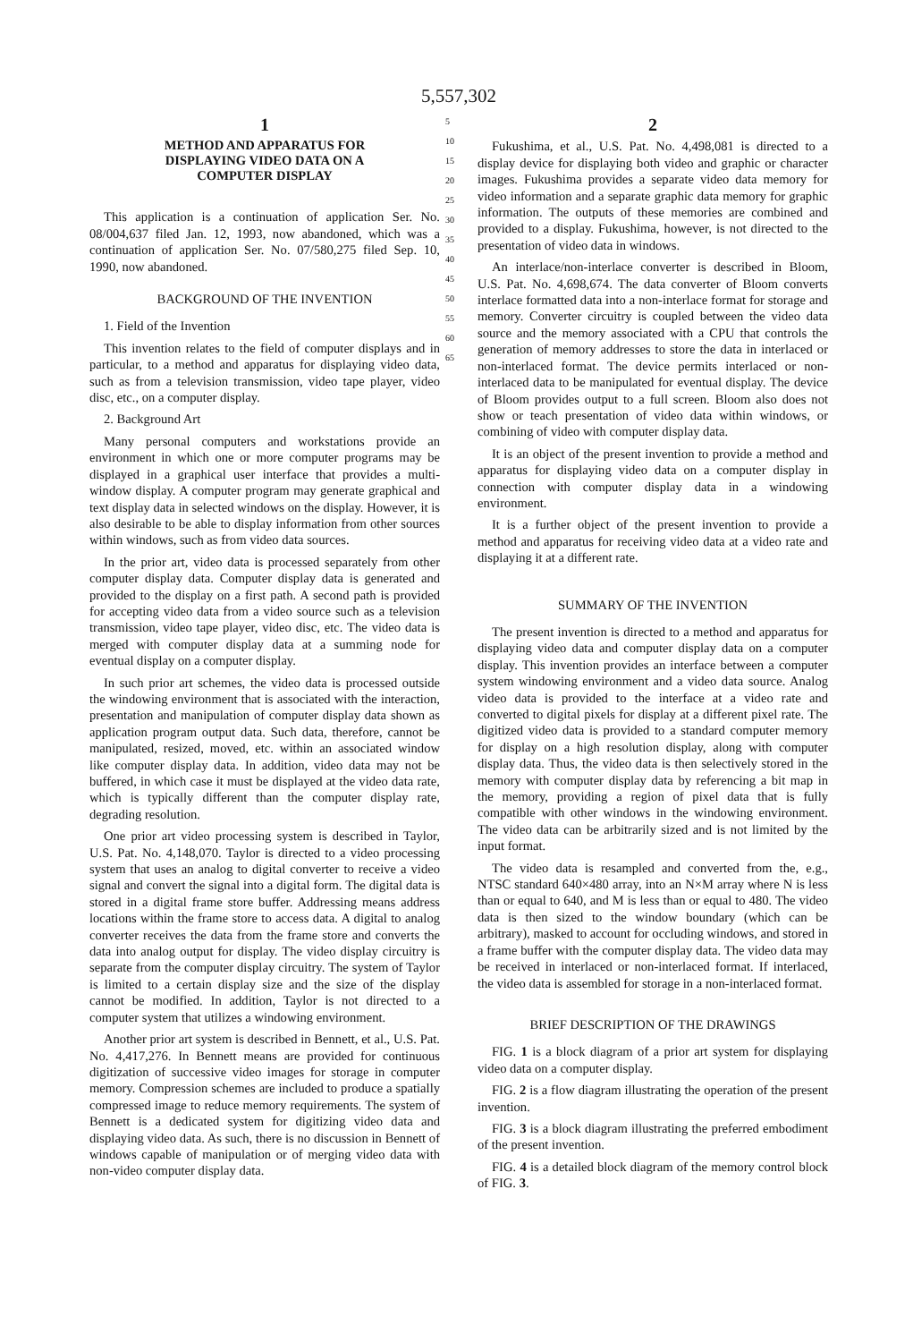5,557,302
1
METHOD AND APPARATUS FOR
DISPLAYING VIDEO DATA ON A
COMPUTER DISPLAY
This application is a continuation of application Ser. No. 08/004,637 filed Jan. 12, 1993, now abandoned, which was a continuation of application Ser. No. 07/580,275 filed Sep. 10, 1990, now abandoned.
BACKGROUND OF THE INVENTION
1. Field of the Invention
This invention relates to the field of computer displays and in particular, to a method and apparatus for displaying video data, such as from a television transmission, video tape player, video disc, etc., on a computer display.
2. Background Art
Many personal computers and workstations provide an environment in which one or more computer programs may be displayed in a graphical user interface that provides a multi-window display. A computer program may generate graphical and text display data in selected windows on the display. However, it is also desirable to be able to display information from other sources within windows, such as from video data sources.
In the prior art, video data is processed separately from other computer display data. Computer display data is generated and provided to the display on a first path. A second path is provided for accepting video data from a video source such as a television transmission, video tape player, video disc, etc. The video data is merged with computer display data at a summing node for eventual display on a computer display.
In such prior art schemes, the video data is processed outside the windowing environment that is associated with the interaction, presentation and manipulation of computer display data shown as application program output data. Such data, therefore, cannot be manipulated, resized, moved, etc. within an associated window like computer display data. In addition, video data may not be buffered, in which case it must be displayed at the video data rate, which is typically different than the computer display rate, degrading resolution.
One prior art video processing system is described in Taylor, U.S. Pat. No. 4,148,070. Taylor is directed to a video processing system that uses an analog to digital converter to receive a video signal and convert the signal into a digital form. The digital data is stored in a digital frame store buffer. Addressing means address locations within the frame store to access data. A digital to analog converter receives the data from the frame store and converts the data into analog output for display. The video display circuitry is separate from the computer display circuitry. The system of Taylor is limited to a certain display size and the size of the display cannot be modified. In addition, Taylor is not directed to a computer system that utilizes a windowing environment.
Another prior art system is described in Bennett, et al., U.S. Pat. No. 4,417,276. In Bennett means are provided for continuous digitization of successive video images for storage in computer memory. Compression schemes are included to produce a spatially compressed image to reduce memory requirements. The system of Bennett is a dedicated system for digitizing video data and displaying video data. As such, there is no discussion in Bennett of windows capable of manipulation or of merging video data with non-video computer display data.
5
10
15
20
25
30
35
40
45
50
55
60
65
2
Fukushima, et al., U.S. Pat. No. 4,498,081 is directed to a display device for displaying both video and graphic or character images. Fukushima provides a separate video data memory for video information and a separate graphic data memory for graphic information. The outputs of these memories are combined and provided to a display. Fukushima, however, is not directed to the presentation of video data in windows.
An interlace/non-interlace converter is described in Bloom, U.S. Pat. No. 4,698,674. The data converter of Bloom converts interlace formatted data into a non-interlace format for storage and memory. Converter circuitry is coupled between the video data source and the memory associated with a CPU that controls the generation of memory addresses to store the data in interlaced or non-interlaced format. The device permits interlaced or non-interlaced data to be manipulated for eventual display. The device of Bloom provides output to a full screen. Bloom also does not show or teach presentation of video data within windows, or combining of video with computer display data.
It is an object of the present invention to provide a method and apparatus for displaying video data on a computer display in connection with computer display data in a windowing environment.
It is a further object of the present invention to provide a method and apparatus for receiving video data at a video rate and displaying it at a different rate.
SUMMARY OF THE INVENTION
The present invention is directed to a method and apparatus for displaying video data and computer display data on a computer display. This invention provides an interface between a computer system windowing environment and a video data source. Analog video data is provided to the interface at a video rate and converted to digital pixels for display at a different pixel rate. The digitized video data is provided to a standard computer memory for display on a high resolution display, along with computer display data. Thus, the video data is then selectively stored in the memory with computer display data by referencing a bit map in the memory, providing a region of pixel data that is fully compatible with other windows in the windowing environment. The video data can be arbitrarily sized and is not limited by the input format.
The video data is resampled and converted from the, e.g., NTSC standard 640×480 array, into an N×M array where N is less than or equal to 640, and M is less than or equal to 480. The video data is then sized to the window boundary (which can be arbitrary), masked to account for occluding windows, and stored in a frame buffer with the computer display data. The video data may be received in interlaced or non-interlaced format. If interlaced, the video data is assembled for storage in a non-interlaced format.
BRIEF DESCRIPTION OF THE DRAWINGS
FIG. 1 is a block diagram of a prior art system for displaying video data on a computer display.
FIG. 2 is a flow diagram illustrating the operation of the present invention.
FIG. 3 is a block diagram illustrating the preferred embodiment of the present invention.
FIG. 4 is a detailed block diagram of the memory control block of FIG. 3.